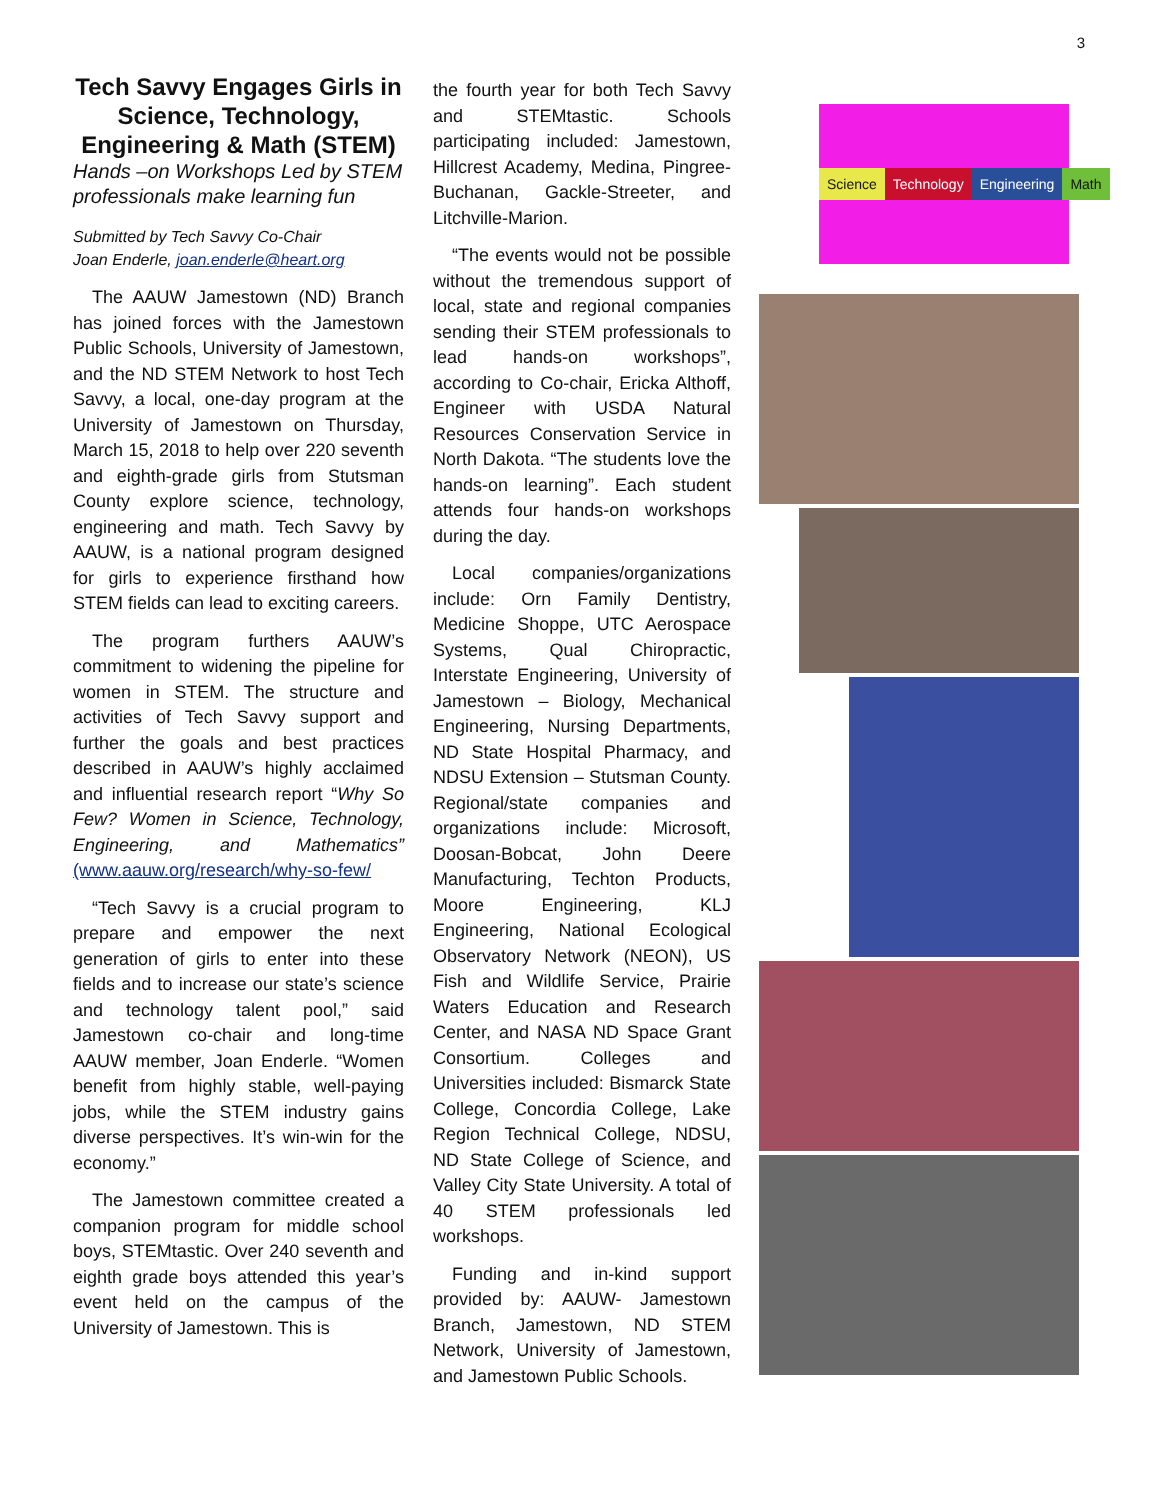3
Tech Savvy Engages Girls in Science, Technology, Engineering & Math (STEM)
Hands –on Workshops Led by STEM professionals make learning fun
Submitted by Tech Savvy Co-Chair
Joan Enderle, joan.enderle@heart.org
The AAUW Jamestown (ND) Branch has joined forces with the Jamestown Public Schools, University of Jamestown, and the ND STEM Network to host Tech Savvy, a local, one-day program at the University of Jamestown on Thursday, March 15, 2018 to help over 220 seventh and eighth-grade girls from Stutsman County explore science, technology, engineering and math. Tech Savvy by AAUW, is a national program designed for girls to experience firsthand how STEM fields can lead to exciting careers.
The program furthers AAUW’s commitment to widening the pipeline for women in STEM. The structure and activities of Tech Savvy support and further the goals and best practices described in AAUW’s highly acclaimed and influential research report “Why So Few? Women in Science, Technology, Engineering, and Mathematics” (www.aauw.org/research/why-so-few/
“Tech Savvy is a crucial program to prepare and empower the next generation of girls to enter into these fields and to increase our state’s science and technology talent pool,” said Jamestown co-chair and long-time AAUW member, Joan Enderle. “Women benefit from highly stable, well-paying jobs, while the STEM industry gains diverse perspectives. It’s win-win for the economy.”
The Jamestown committee created a companion program for middle school boys, STEMtastic. Over 240 seventh and eighth grade boys attended this year’s event held on the campus of the University of Jamestown. This is
the fourth year for both Tech Savvy and STEMtastic. Schools participating included: Jamestown, Hillcrest Academy, Medina, Pingree-Buchanan, Gackle-Streeter, and Litchville-Marion.
“The events would not be possible without the tremendous support of local, state and regional companies sending their STEM professionals to lead hands-on workshops”, according to Co-chair, Ericka Althoff, Engineer with USDA Natural Resources Conservation Service in North Dakota. “The students love the hands-on learning”. Each student attends four hands-on workshops during the day.
Local companies/organizations include: Orn Family Dentistry, Medicine Shoppe, UTC Aerospace Systems, Qual Chiropractic, Interstate Engineering, University of Jamestown – Biology, Mechanical Engineering, Nursing Departments, ND State Hospital Pharmacy, and NDSU Extension – Stutsman County. Regional/state companies and organizations include: Microsoft, Doosan-Bobcat, John Deere Manufacturing, Techton Products, Moore Engineering, KLJ Engineering, National Ecological Observatory Network (NEON), US Fish and Wildlife Service, Prairie Waters Education and Research Center, and NASA ND Space Grant Consortium. Colleges and Universities included: Bismarck State College, Concordia College, Lake Region Technical College, NDSU, ND State College of Science, and Valley City State University. A total of 40 STEM professionals led workshops.
Funding and in-kind support provided by: AAUW- Jamestown Branch, Jamestown, ND STEM Network, University of Jamestown, and Jamestown Public Schools.
Science Technology Engineering Math